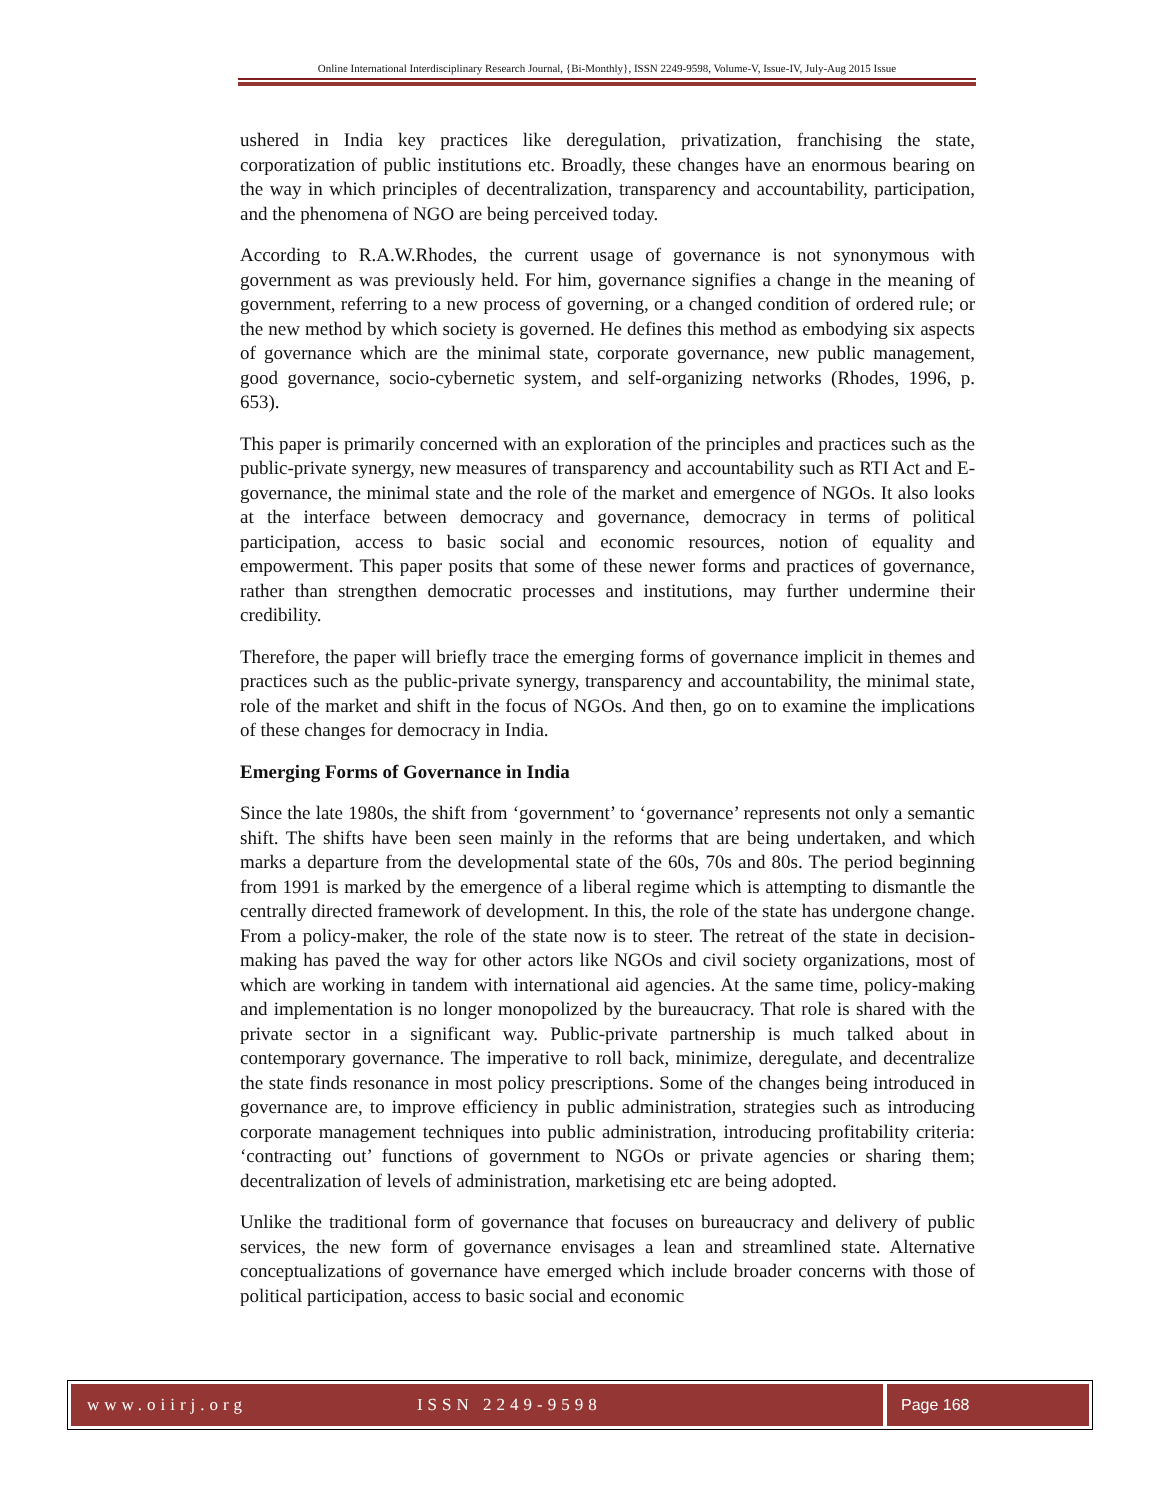Online International Interdisciplinary Research Journal, {Bi-Monthly}, ISSN 2249-9598, Volume-V, Issue-IV, July-Aug 2015 Issue
ushered in India key practices like deregulation, privatization, franchising the state, corporatization of public institutions etc. Broadly, these changes have an enormous bearing on the way in which principles of decentralization, transparency and accountability, participation, and the phenomena of NGO are being perceived today.
According to R.A.W.Rhodes, the current usage of governance is not synonymous with government as was previously held. For him, governance signifies a change in the meaning of government, referring to a new process of governing, or a changed condition of ordered rule; or the new method by which society is governed. He defines this method as embodying six aspects of governance which are the minimal state, corporate governance, new public management, good governance, socio-cybernetic system, and self-organizing networks (Rhodes, 1996, p. 653).
This paper is primarily concerned with an exploration of the principles and practices such as the public-private synergy, new measures of transparency and accountability such as RTI Act and E-governance, the minimal state and the role of the market and emergence of NGOs. It also looks at the interface between democracy and governance, democracy in terms of political participation, access to basic social and economic resources, notion of equality and empowerment. This paper posits that some of these newer forms and practices of governance, rather than strengthen democratic processes and institutions, may further undermine their credibility.
Therefore, the paper will briefly trace the emerging forms of governance implicit in themes and practices such as the public-private synergy, transparency and accountability, the minimal state, role of the market and shift in the focus of NGOs. And then, go on to examine the implications of these changes for democracy in India.
Emerging Forms of Governance in India
Since the late 1980s, the shift from ‘government’ to ‘governance’ represents not only a semantic shift. The shifts have been seen mainly in the reforms that are being undertaken, and which marks a departure from the developmental state of the 60s, 70s and 80s. The period beginning from 1991 is marked by the emergence of a liberal regime which is attempting to dismantle the centrally directed framework of development. In this, the role of the state has undergone change. From a policy-maker, the role of the state now is to steer. The retreat of the state in decision-making has paved the way for other actors like NGOs and civil society organizations, most of which are working in tandem with international aid agencies. At the same time, policy-making and implementation is no longer monopolized by the bureaucracy. That role is shared with the private sector in a significant way. Public-private partnership is much talked about in contemporary governance. The imperative to roll back, minimize, deregulate, and decentralize the state finds resonance in most policy prescriptions. Some of the changes being introduced in governance are, to improve efficiency in public administration, strategies such as introducing corporate management techniques into public administration, introducing profitability criteria: ‘contracting out’ functions of government to NGOs or private agencies or sharing them; decentralization of levels of administration, marketising etc are being adopted.
Unlike the traditional form of governance that focuses on bureaucracy and delivery of public services, the new form of governance envisages a lean and streamlined state. Alternative conceptualizations of governance have emerged which include broader concerns with those of political participation, access to basic social and economic
www.oiirj.org ISSN 2249-9598 Page 168